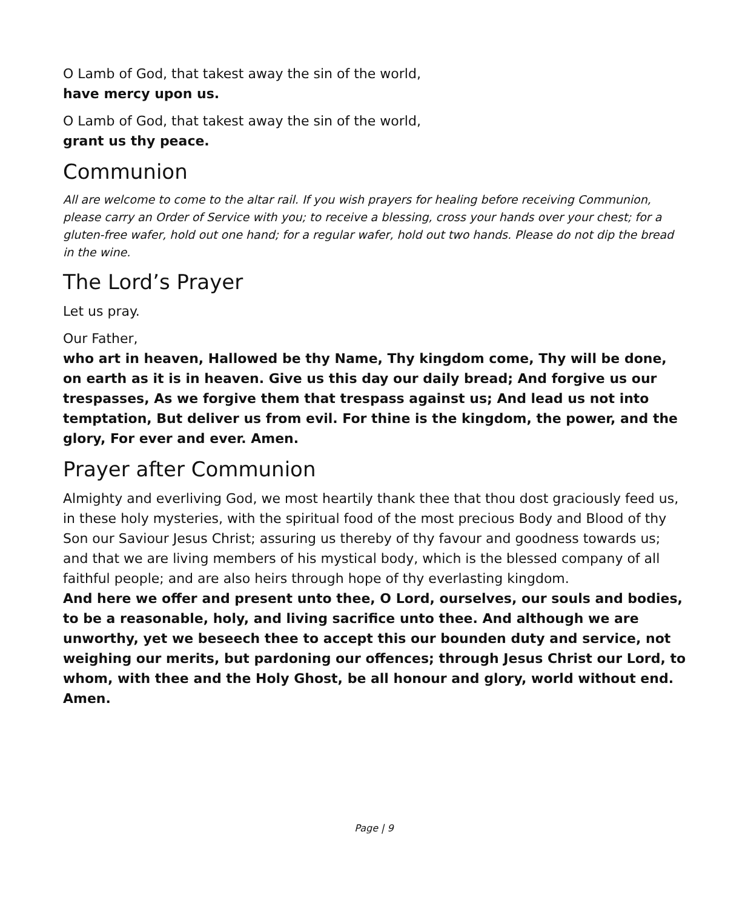O Lamb of God, that takest away the sin of the world,
have mercy upon us.
O Lamb of God, that takest away the sin of the world,
grant us thy peace.
Communion
All are welcome to come to the altar rail. If you wish prayers for healing before receiving Communion, please carry an Order of Service with you; to receive a blessing, cross your hands over your chest; for a gluten-free wafer, hold out one hand; for a regular wafer, hold out two hands. Please do not dip the bread in the wine.
The Lord’s Prayer
Let us pray.
Our Father,
who art in heaven, Hallowed be thy Name, Thy kingdom come, Thy will be done, on earth as it is in heaven. Give us this day our daily bread; And forgive us our trespasses, As we forgive them that trespass against us; And lead us not into temptation, But deliver us from evil. For thine is the kingdom, the power, and the glory, For ever and ever. Amen.
Prayer after Communion
Almighty and everliving God, we most heartily thank thee that thou dost graciously feed us, in these holy mysteries, with the spiritual food of the most precious Body and Blood of thy Son our Saviour Jesus Christ; assuring us thereby of thy favour and goodness towards us; and that we are living members of his mystical body, which is the blessed company of all faithful people; and are also heirs through hope of thy everlasting kingdom.
And here we offer and present unto thee, O Lord, ourselves, our souls and bodies, to be a reasonable, holy, and living sacrifice unto thee. And although we are unworthy, yet we beseech thee to accept this our bounden duty and service, not weighing our merits, but pardoning our offences; through Jesus Christ our Lord, to whom, with thee and the Holy Ghost, be all honour and glory, world without end. Amen.
Page | 9